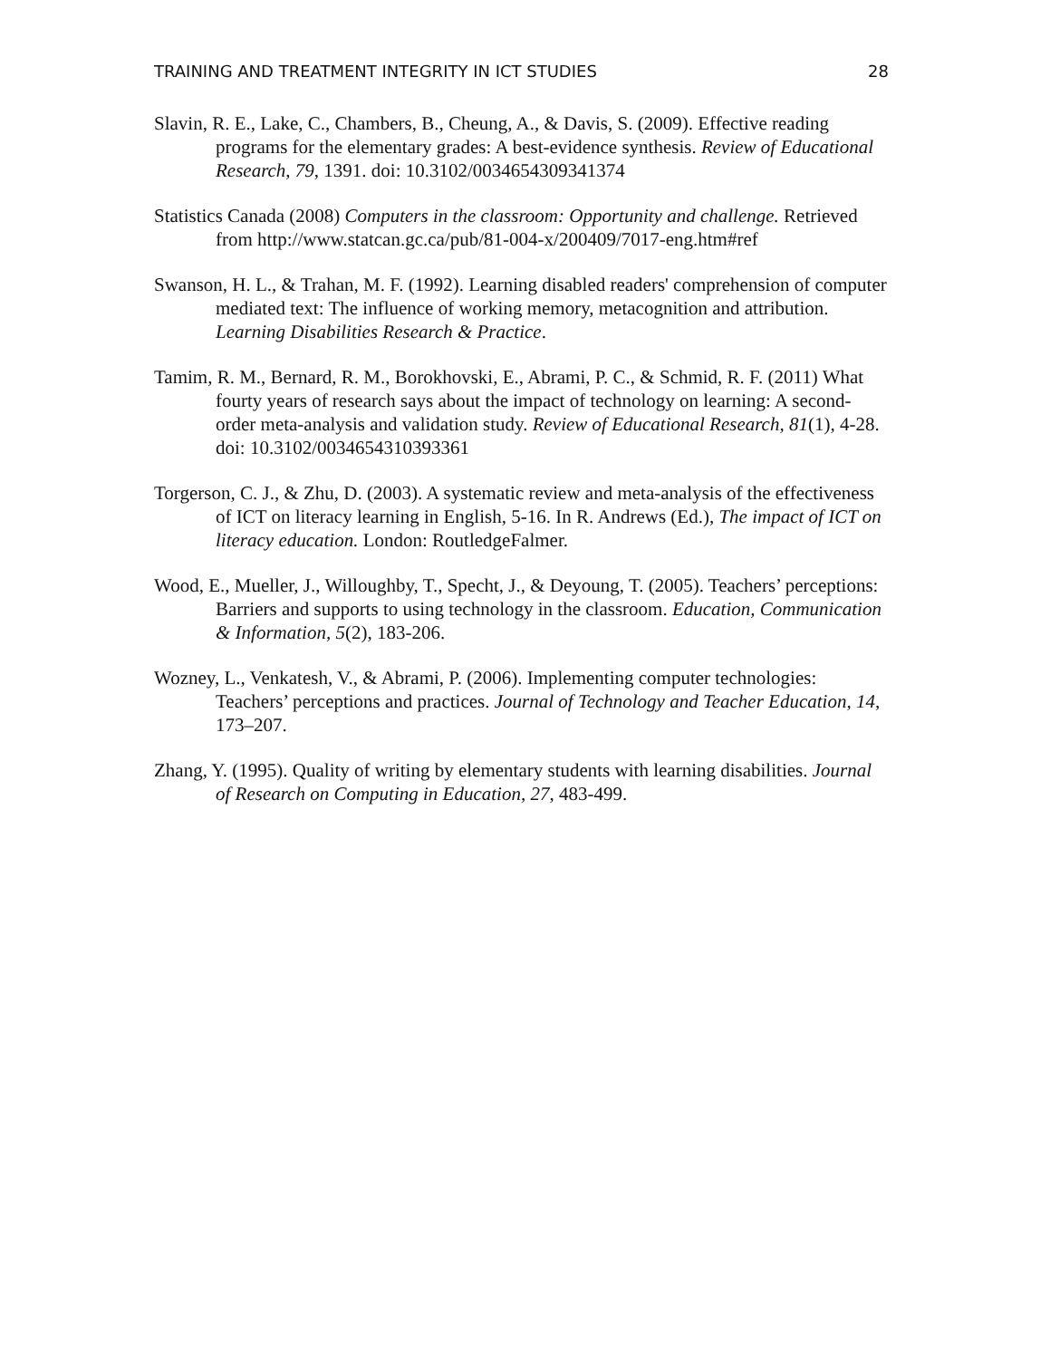TRAINING AND TREATMENT INTEGRITY IN ICT STUDIES 28
Slavin, R. E., Lake, C., Chambers, B., Cheung, A., & Davis, S. (2009). Effective reading programs for the elementary grades: A best-evidence synthesis. Review of Educational Research, 79, 1391. doi: 10.3102/0034654309341374
Statistics Canada (2008) Computers in the classroom: Opportunity and challenge. Retrieved from http://www.statcan.gc.ca/pub/81-004-x/200409/7017-eng.htm#ref
Swanson, H. L., & Trahan, M. F. (1992). Learning disabled readers' comprehension of computer mediated text: The influence of working memory, metacognition and attribution. Learning Disabilities Research & Practice.
Tamim, R. M., Bernard, R. M., Borokhovski, E., Abrami, P. C., & Schmid, R. F. (2011) What fourty years of research says about the impact of technology on learning: A second-order meta-analysis and validation study. Review of Educational Research, 81(1), 4-28. doi: 10.3102/0034654310393361
Torgerson, C. J., & Zhu, D. (2003). A systematic review and meta-analysis of the effectiveness of ICT on literacy learning in English, 5-16. In R. Andrews (Ed.), The impact of ICT on literacy education. London: RoutledgeFalmer.
Wood, E., Mueller, J., Willoughby, T., Specht, J., & Deyoung, T. (2005). Teachers’ perceptions: Barriers and supports to using technology in the classroom. Education, Communication & Information, 5(2), 183-206.
Wozney, L., Venkatesh, V., & Abrami, P. (2006). Implementing computer technologies: Teachers’ perceptions and practices. Journal of Technology and Teacher Education, 14, 173–207.
Zhang, Y. (1995). Quality of writing by elementary students with learning disabilities. Journal of Research on Computing in Education, 27, 483-499.